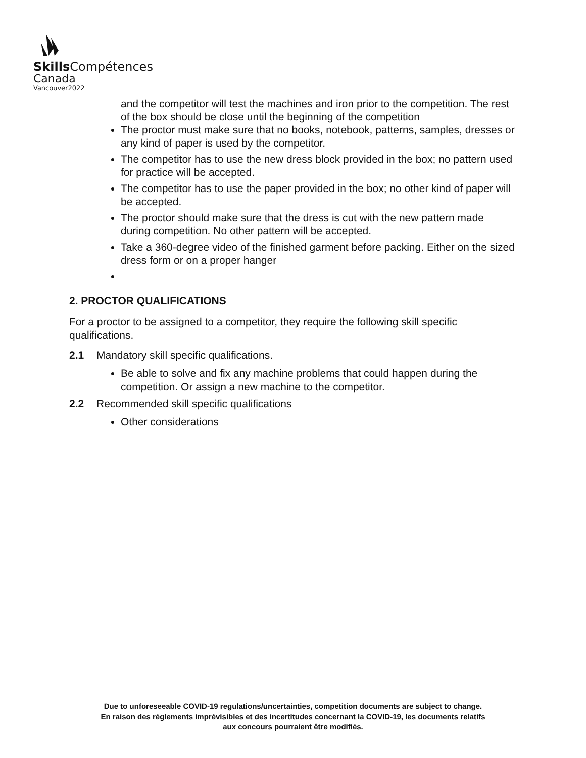Skills Compétences
Canada
Vancouver2022
and the competitor will test the machines and iron prior to the competition. The rest of the box should be close until the beginning of the competition
The proctor must make sure that no books, notebook, patterns, samples, dresses or any kind of paper is used by the competitor.
The competitor has to use the new dress block provided in the box; no pattern used for practice will be accepted.
The competitor has to use the paper provided in the box; no other kind of paper will be accepted.
The proctor should make sure that the dress is cut with the new pattern made during competition. No other pattern will be accepted.
Take a 360-degree video of the finished garment before packing. Either on the sized dress form or on a proper hanger
2. PROCTOR QUALIFICATIONS
For a proctor to be assigned to a competitor, they require the following skill specific qualifications.
2.1 Mandatory skill specific qualifications.
Be able to solve and fix any machine problems that could happen during the competition. Or assign a new machine to the competitor.
2.2 Recommended skill specific qualifications
Other considerations
Due to unforeseeable COVID-19 regulations/uncertainties, competition documents are subject to change.
En raison des règlements imprévisibles et des incertitudes concernant la COVID-19, les documents relatifs
aux concours pourraient être modifiés.